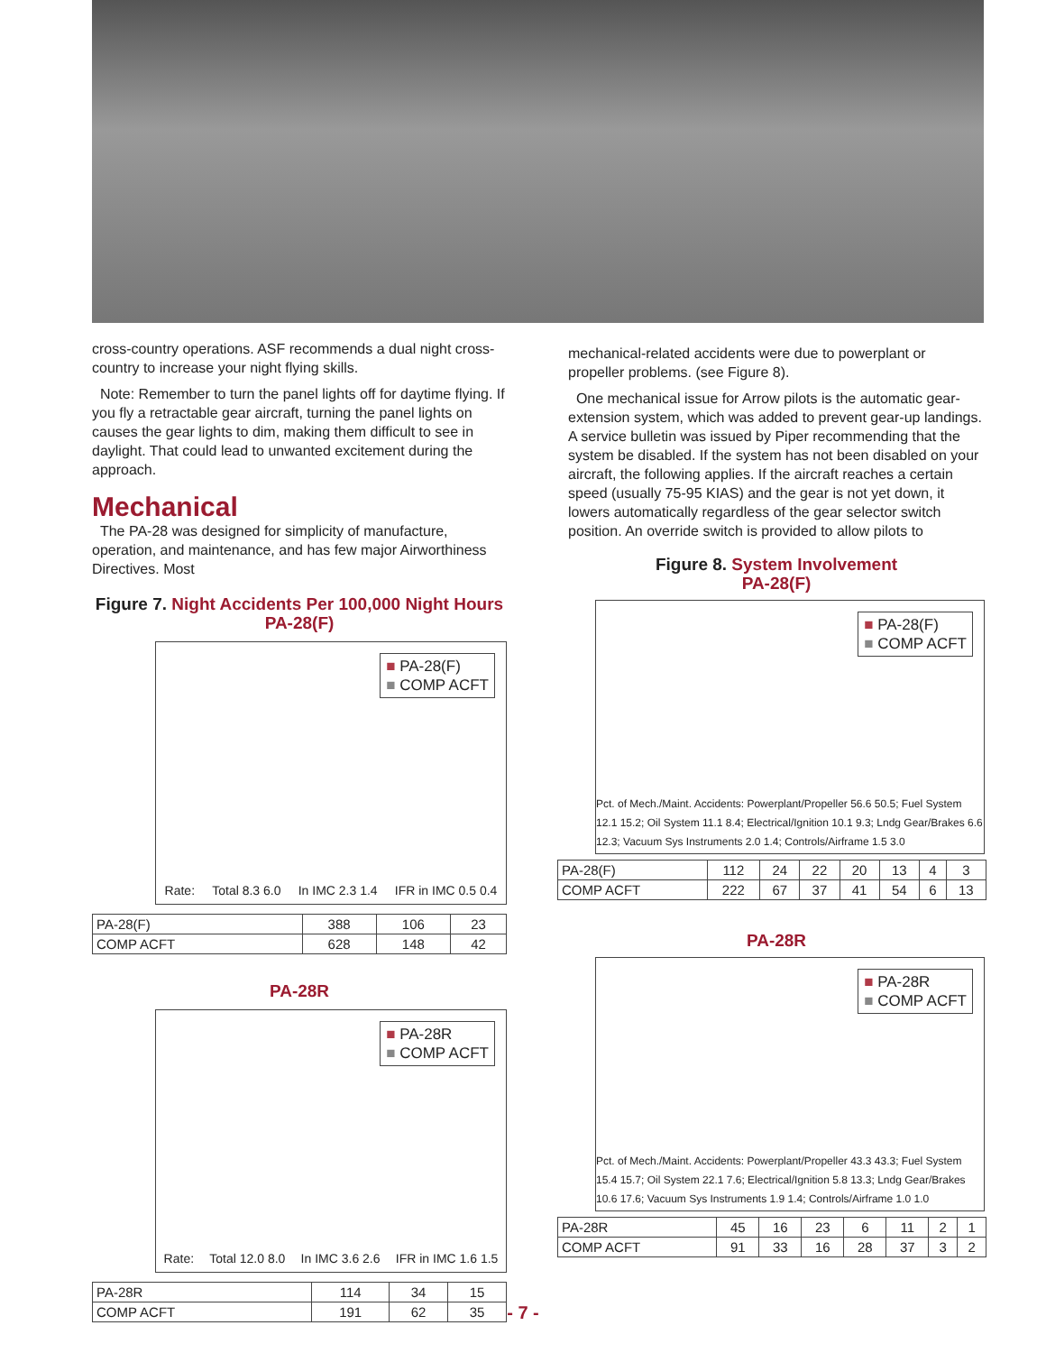cross-country operations. ASF recommends a dual night cross-country to increase your night flying skills.
Note: Remember to turn the panel lights off for daytime flying. If you fly a retractable gear aircraft, turning the panel lights on causes the gear lights to dim, making them difficult to see in daylight. That could lead to unwanted excitement during the approach.
Mechanical
The PA-28 was designed for simplicity of manufacture, operation, and maintenance, and has few major Airworthiness Directives. Most
Figure 7. Night Accidents Per 100,000 Night Hours
PA-28(F)
■ PA-28(F)
■ COMP ACFT
Rate: Total 8.3 6.0 In IMC 2.3 1.4 IFR in IMC 0.5 0.4
| PA-28(F) | 388 | 106 | 23 |
| COMP ACFT | 628 | 148 | 42 |
PA-28R
■ PA-28R
■ COMP ACFT
Rate: Total 12.0 8.0 In IMC 3.6 2.6 IFR in IMC 1.6 1.5
| PA-28R | 114 | 34 | 15 |
| COMP ACFT | 191 | 62 | 35 |
mechanical-related accidents were due to powerplant or propeller problems. (see Figure 8).
One mechanical issue for Arrow pilots is the automatic gear-extension system, which was added to prevent gear-up landings. A service bulletin was issued by Piper recommending that the system be disabled. If the system has not been disabled on your aircraft, the following applies. If the aircraft reaches a certain speed (usually 75-95 KIAS) and the gear is not yet down, it lowers automatically regardless of the gear selector switch position. An override switch is provided to allow pilots to
Figure 8. System Involvement
PA-28(F)
■ PA-28(F)
■ COMP ACFT
Pct. of Mech./Maint. Accidents: Powerplant/Propeller 56.6 50.5; Fuel System 12.1 15.2; Oil System 11.1 8.4; Electrical/Ignition 10.1 9.3; Lndg Gear/Brakes 6.6 12.3; Vacuum Sys Instruments 2.0 1.4; Controls/Airframe 1.5 3.0
| PA-28(F) | 112 | 24 | 22 | 20 | 13 | 4 | 3 |
| COMP ACFT | 222 | 67 | 37 | 41 | 54 | 6 | 13 |
PA-28R
■ PA-28R
■ COMP ACFT
Pct. of Mech./Maint. Accidents: Powerplant/Propeller 43.3 43.3; Fuel System 15.4 15.7; Oil System 22.1 7.6; Electrical/Ignition 5.8 13.3; Lndg Gear/Brakes 10.6 17.6; Vacuum Sys Instruments 1.9 1.4; Controls/Airframe 1.0 1.0
| PA-28R | 45 | 16 | 23 | 6 | 11 | 2 | 1 |
| COMP ACFT | 91 | 33 | 16 | 28 | 37 | 3 | 2 |
- 7 -